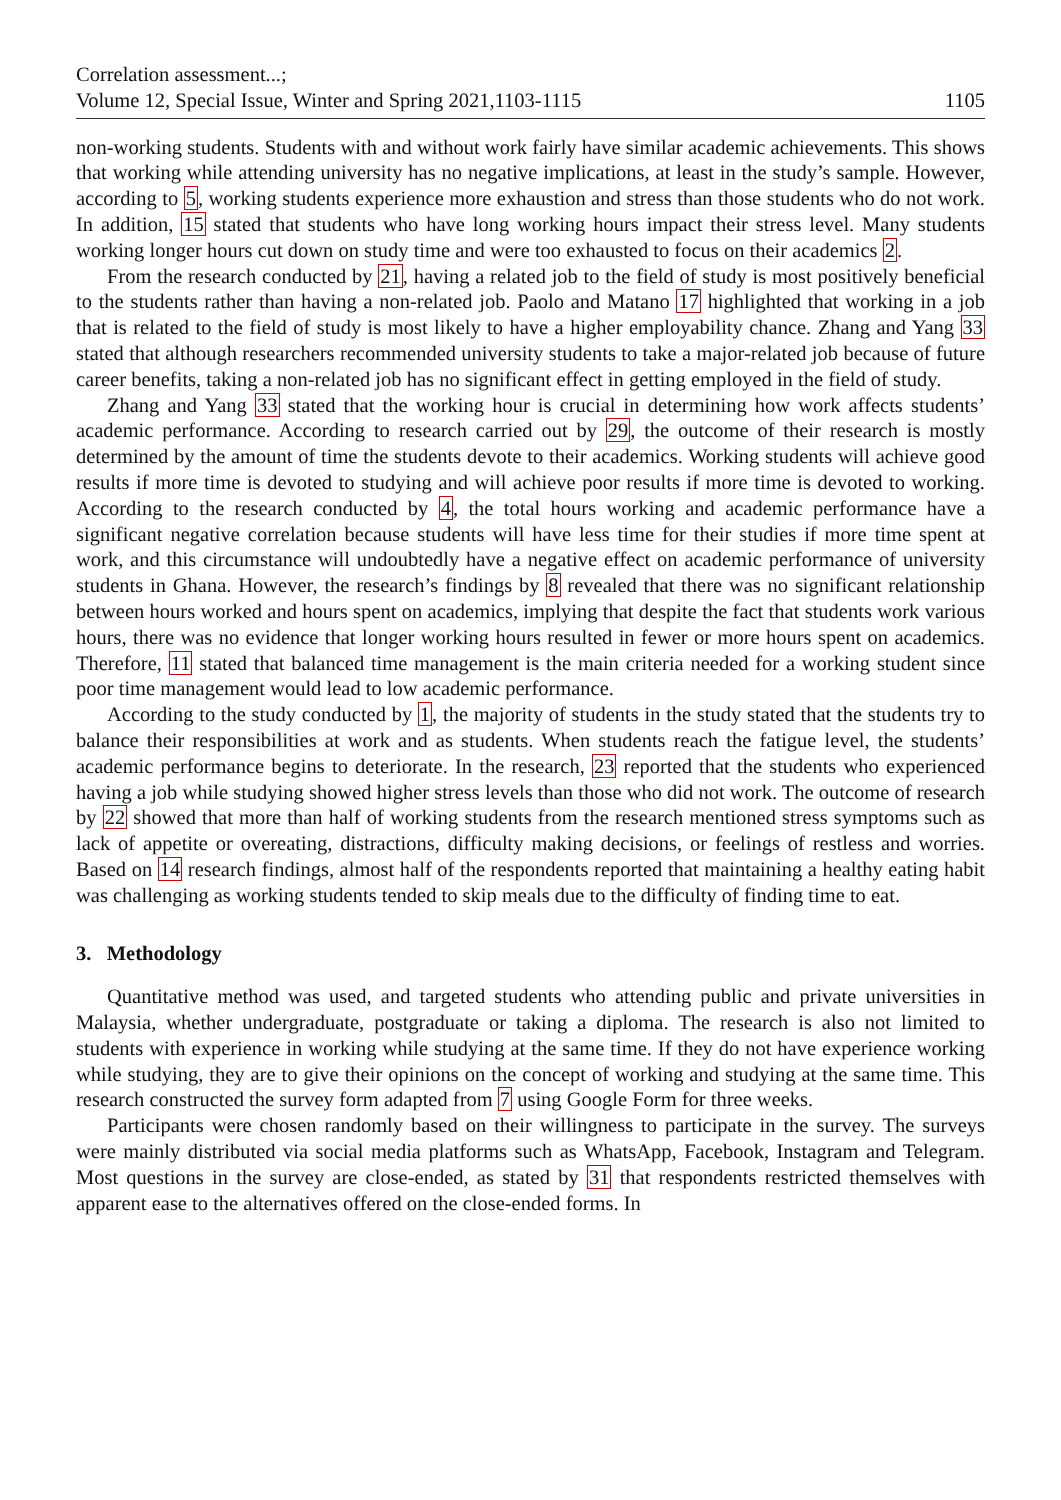Correlation assessment...;
Volume 12, Special Issue, Winter and Spring 2021,1103-1115 1105
non-working students. Students with and without work fairly have similar academic achievements. This shows that working while attending university has no negative implications, at least in the study’s sample. However, according to 5, working students experience more exhaustion and stress than those students who do not work. In addition, 15 stated that students who have long working hours impact their stress level. Many students working longer hours cut down on study time and were too exhausted to focus on their academics 2.
From the research conducted by 21, having a related job to the field of study is most positively beneficial to the students rather than having a non-related job. Paolo and Matano 17 highlighted that working in a job that is related to the field of study is most likely to have a higher employability chance. Zhang and Yang 33 stated that although researchers recommended university students to take a major-related job because of future career benefits, taking a non-related job has no significant effect in getting employed in the field of study.
Zhang and Yang 33 stated that the working hour is crucial in determining how work affects students’ academic performance. According to research carried out by 29, the outcome of their research is mostly determined by the amount of time the students devote to their academics. Working students will achieve good results if more time is devoted to studying and will achieve poor results if more time is devoted to working. According to the research conducted by 4, the total hours working and academic performance have a significant negative correlation because students will have less time for their studies if more time spent at work, and this circumstance will undoubtedly have a negative effect on academic performance of university students in Ghana. However, the research’s findings by 8 revealed that there was no significant relationship between hours worked and hours spent on academics, implying that despite the fact that students work various hours, there was no evidence that longer working hours resulted in fewer or more hours spent on academics. Therefore, 11 stated that balanced time management is the main criteria needed for a working student since poor time management would lead to low academic performance.
According to the study conducted by 1, the majority of students in the study stated that the students try to balance their responsibilities at work and as students. When students reach the fatigue level, the students’ academic performance begins to deteriorate. In the research, 23 reported that the students who experienced having a job while studying showed higher stress levels than those who did not work. The outcome of research by 22 showed that more than half of working students from the research mentioned stress symptoms such as lack of appetite or overeating, distractions, difficulty making decisions, or feelings of restless and worries. Based on 14 research findings, almost half of the respondents reported that maintaining a healthy eating habit was challenging as working students tended to skip meals due to the difficulty of finding time to eat.
3. Methodology
Quantitative method was used, and targeted students who attending public and private universities in Malaysia, whether undergraduate, postgraduate or taking a diploma. The research is also not limited to students with experience in working while studying at the same time. If they do not have experience working while studying, they are to give their opinions on the concept of working and studying at the same time. This research constructed the survey form adapted from 7 using Google Form for three weeks.
Participants were chosen randomly based on their willingness to participate in the survey. The surveys were mainly distributed via social media platforms such as WhatsApp, Facebook, Instagram and Telegram. Most questions in the survey are close-ended, as stated by 31 that respondents restricted themselves with apparent ease to the alternatives offered on the close-ended forms. In